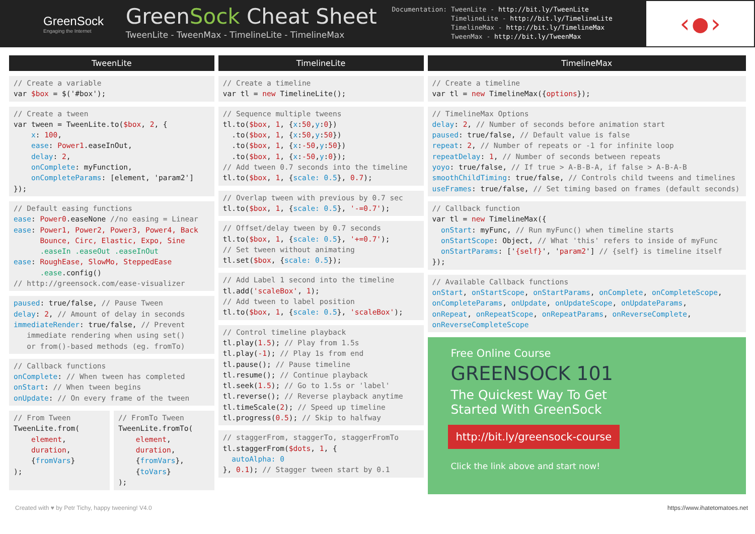GreenSock
Engaging the Internet
GreenSock Cheat Sheet
TweenLite - TweenMax - TimelineLite - TimelineMax
Documentation: TweenLite - http://bit.ly/TweenLite TimelineLite - http://bit.ly/TimelineLite TimelineMax - http://bit.ly/TimelineMax TweenMax - http://bit.ly/TweenMax
‹●›
TweenLite
// Create a variable var $box = $('#box');
// Create a tween var tween = TweenLite.to($box, 2, { x: 100, ease: Power1.easeInOut, delay: 2, onComplete: myFunction, onCompleteParams: [element, 'param2'] });
// Default easing functions ease: Power0.easeNone //no easing = Linear ease: Power1, Power2, Power3, Power4, Back Bounce, Circ, Elastic, Expo, Sine .easeIn .easeOut .easeInOut ease: RoughEase, SlowMo, SteppedEase .ease.config() // http://greensock.com/ease-visualizer
paused: true/false, // Pause Tween delay: 2, // Amount of delay in seconds immediateRender: true/false, // Prevent immediate rendering when using set() or from()-based methods (eg. fromTo)
// Callback functions onComplete: // When tween has completed onStart: // When tween begins onUpdate: // On every frame of the tween
// From Tween TweenLite.from( element, duration, {fromVars} );
// FromTo Tween TweenLite.fromTo( element, duration, {fromVars}, {toVars} );
TimelineLite
// Create a timeline var tl = new TimelineLite();
// Sequence multiple tweens tl.to($box, 1, {x:50,y:0}) .to($box, 1, {x:50,y:50}) .to($box, 1, {x:-50,y:50}) .to($box, 1, {x:-50,y:0}); // Add tween 0.7 seconds into the timeline tl.to($box, 1, {scale: 0.5}, 0.7);
// Overlap tween with previous by 0.7 sec tl.to($box, 1, {scale: 0.5}, '-=0.7');
// Offset/delay tween by 0.7 seconds tl.to($box, 1, {scale: 0.5}, '+=0.7'); // Set tween without animating tl.set($box, {scale: 0.5});
// Add Label 1 second into the timeline tl.add('scaleBox', 1); // Add tween to label position tl.to($box, 1, {scale: 0.5}, 'scaleBox');
// Control timeline playback tl.play(1.5); // Play from 1.5s tl.play(-1); // Play 1s from end tl.pause(); // Pause timeline tl.resume(); // Continue playback tl.seek(1.5); // Go to 1.5s or 'label' tl.reverse(); // Reverse playback anytime tl.timeScale(2); // Speed up timeline tl.progress(0.5); // Skip to halfway
// staggerFrom, staggerTo, staggerFromTo tl.staggerFrom($dots, 1, { autoAlpha: 0 }, 0.1); // Stagger tween start by 0.1
TimelineMax
// Create a timeline var tl = new TimelineMax({options});
// TimelineMax Options delay: 2, // Number of seconds before animation start paused: true/false, // Default value is false repeat: 2, // Number of repeats or -1 for infinite loop repeatDelay: 1, // Number of seconds between repeats yoyo: true/false, // If true > A-B-B-A, if false > A-B-A-B smoothChildTiming: true/false, // Controls child tweens and timelines useFrames: true/false, // Set timing based on frames (default seconds)
// Callback function var tl = new TimelineMax({ onStart: myFunc, // Run myFunc() when timeline starts onStartScope: Object, // What 'this' refers to inside of myFunc onStartParams: ['{self}', 'param2'] // {self} is timeline itself });
// Available Callback functions onStart, onStartScope, onStartParams, onComplete, onCompleteScope, onCompleteParams, onUpdate, onUpdateScope, onUpdateParams, onRepeat, onRepeatScope, onRepeatParams, onReverseComplete, onReverseCompleteScope
Free Online Course
GREENSOCK 101
The Quickest Way To Get Started With GreenSock
http://bit.ly/greensock-course
Click the link above and start now!
Created with ♥ by Petr Tichy, happy tweening! V4.0 https://www.ihatetomatoes.net